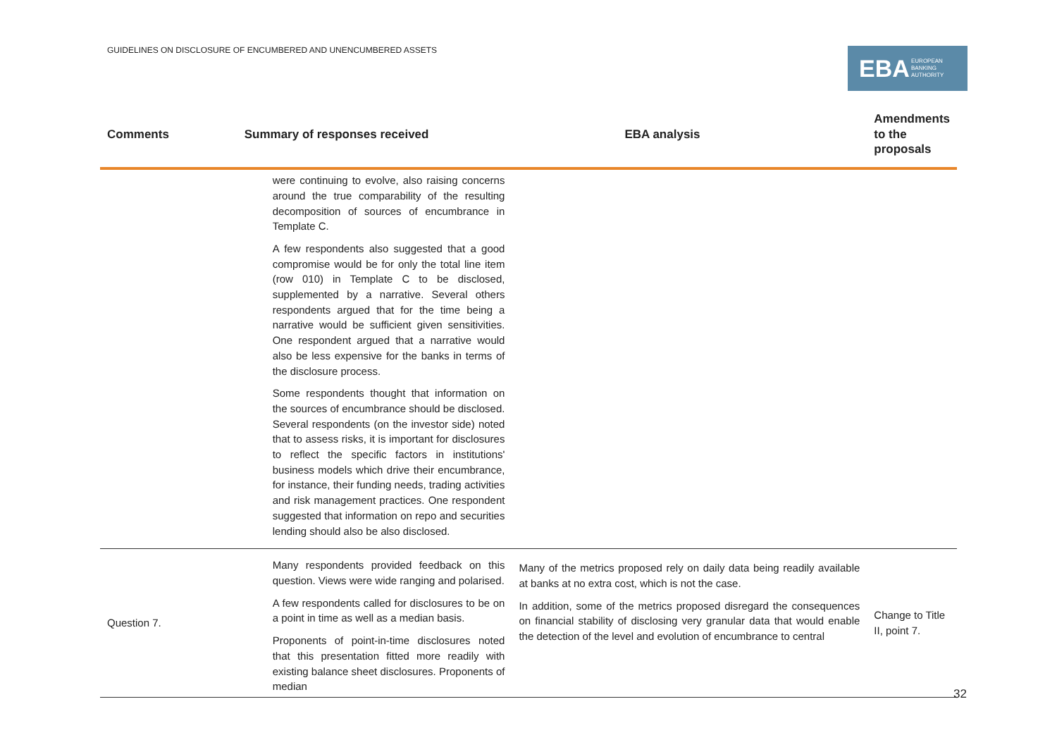GUIDELINES ON DISCLOSURE OF ENCUMBERED AND UNENCUMBERED ASSETS
EBA EUROPEAN
BANKING
AUTHORITY
| Comments | Summary of responses received | EBA analysis | Amendments to the proposals |
| --- | --- | --- | --- |
| | were continuing to evolve, also raising concerns around the true comparability of the resulting decomposition of sources of encumbrance in Template C. A few respondents also suggested that a good compromise would be for only the total line item (row 010) in Template C to be disclosed, supplemented by a narrative. Several others respondents argued that for the time being a narrative would be sufficient given sensitivities. One respondent argued that a narrative would also be less expensive for the banks in terms of the disclosure process. Some respondents thought that information on the sources of encumbrance should be disclosed. Several respondents (on the investor side) noted that to assess risks, it is important for disclosures to reflect the specific factors in institutions' business models which drive their encumbrance, for instance, their funding needs, trading activities and risk management practices. One respondent suggested that information on repo and securities lending should also be also disclosed. | | |
| Question 7. | Many respondents provided feedback on this question. Views were wide ranging and polarised. A few respondents called for disclosures to be on a point in time as well as a median basis. Proponents of point-in-time disclosures noted that this presentation fitted more readily with existing balance sheet disclosures. Proponents of median | Many of the metrics proposed rely on daily data being readily available at banks at no extra cost, which is not the case. In addition, some of the metrics proposed disregard the consequences on financial stability of disclosing very granular data that would enable the detection of the level and evolution of encumbrance to central | Change to Title II, point 7. |
32